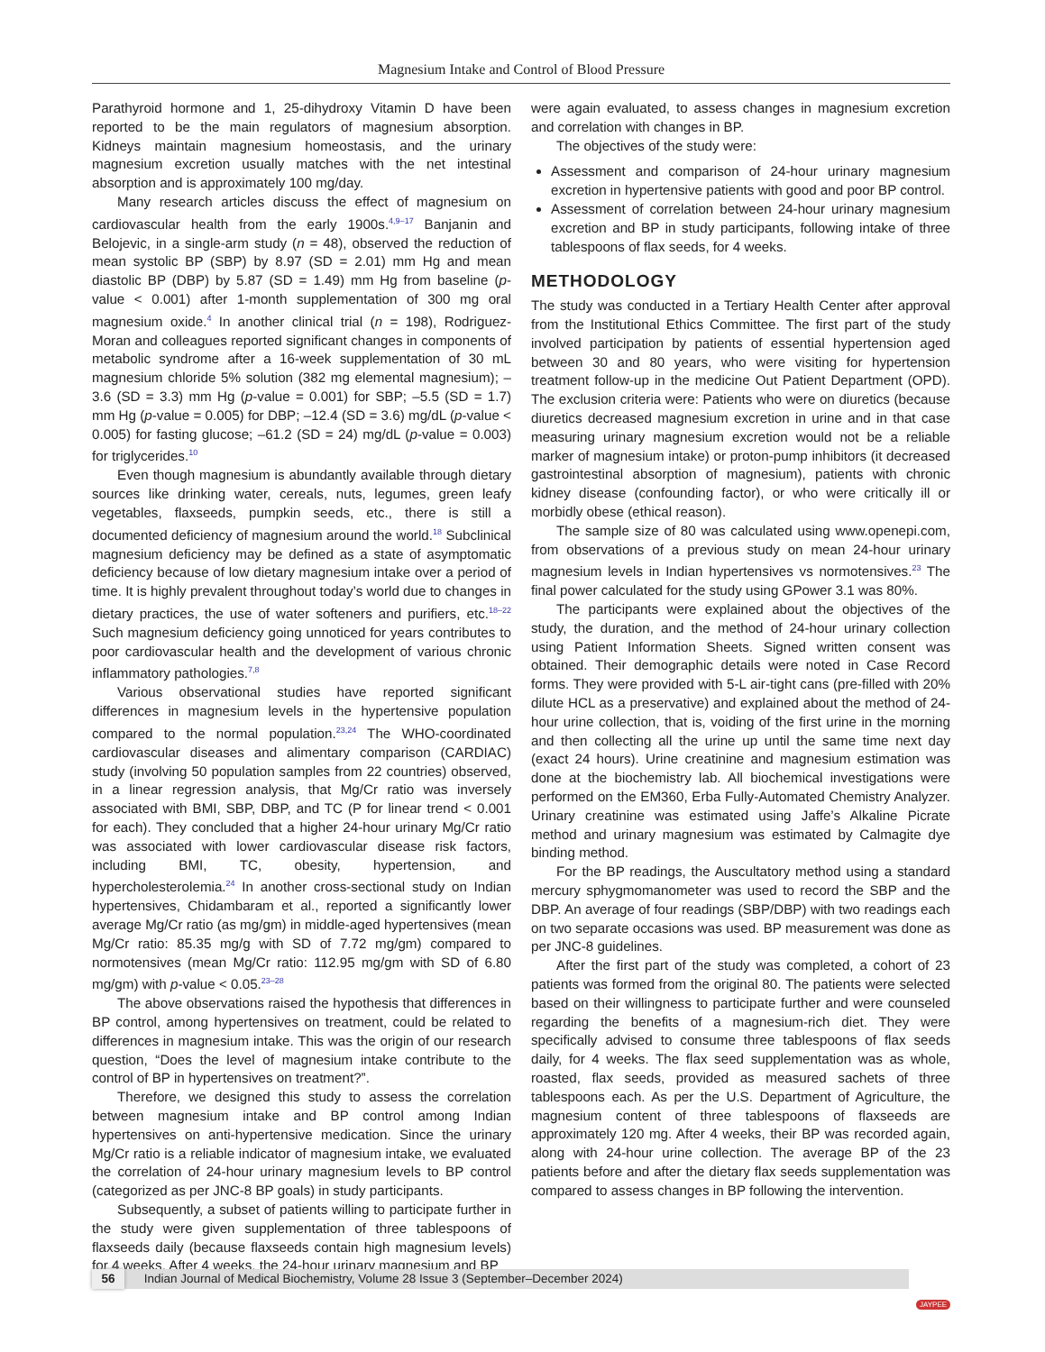Magnesium Intake and Control of Blood Pressure
Parathyroid hormone and 1, 25-dihydroxy Vitamin D have been reported to be the main regulators of magnesium absorption. Kidneys maintain magnesium homeostasis, and the urinary magnesium excretion usually matches with the net intestinal absorption and is approximately 100 mg/day.
Many research articles discuss the effect of magnesium on cardiovascular health from the early 1900s.<sup>4,9–17</sup> Banjanin and Belojevic, in a single-arm study (n = 48), observed the reduction of mean systolic BP (SBP) by 8.97 (SD = 2.01) mm Hg and mean diastolic BP (DBP) by 5.87 (SD = 1.49) mm Hg from baseline (p-value < 0.001) after 1-month supplementation of 300 mg oral magnesium oxide.<sup>4</sup> In another clinical trial (n = 198), Rodriguez-Moran and colleagues reported significant changes in components of metabolic syndrome after a 16-week supplementation of 30 mL magnesium chloride 5% solution (382 mg elemental magnesium); –3.6 (SD = 3.3) mm Hg (p-value = 0.001) for SBP; –5.5 (SD = 1.7) mm Hg (p-value = 0.005) for DBP; –12.4 (SD = 3.6) mg/dL (p-value < 0.005) for fasting glucose; –61.2 (SD = 24) mg/dL (p-value = 0.003) for triglycerides.<sup>10</sup>
Even though magnesium is abundantly available through dietary sources like drinking water, cereals, nuts, legumes, green leafy vegetables, flaxseeds, pumpkin seeds, etc., there is still a documented deficiency of magnesium around the world.<sup>18</sup> Subclinical magnesium deficiency may be defined as a state of asymptomatic deficiency because of low dietary magnesium intake over a period of time. It is highly prevalent throughout today’s world due to changes in dietary practices, the use of water softeners and purifiers, etc.<sup>18–22</sup> Such magnesium deficiency going unnoticed for years contributes to poor cardiovascular health and the development of various chronic inflammatory pathologies.<sup>7,8</sup>
Various observational studies have reported significant differences in magnesium levels in the hypertensive population compared to the normal population.<sup>23,24</sup> The WHO-coordinated cardiovascular diseases and alimentary comparison (CARDIAC) study (involving 50 population samples from 22 countries) observed, in a linear regression analysis, that Mg/Cr ratio was inversely associated with BMI, SBP, DBP, and TC (P for linear trend < 0.001 for each). They concluded that a higher 24-hour urinary Mg/Cr ratio was associated with lower cardiovascular disease risk factors, including BMI, TC, obesity, hypertension, and hypercholesterolemia.<sup>24</sup> In another cross-sectional study on Indian hypertensives, Chidambaram et al., reported a significantly lower average Mg/Cr ratio (as mg/gm) in middle-aged hypertensives (mean Mg/Cr ratio: 85.35 mg/g with SD of 7.72 mg/gm) compared to normotensives (mean Mg/Cr ratio: 112.95 mg/gm with SD of 6.80 mg/gm) with p-value < 0.05.<sup>23–28</sup>
The above observations raised the hypothesis that differences in BP control, among hypertensives on treatment, could be related to differences in magnesium intake. This was the origin of our research question, “Does the level of magnesium intake contribute to the control of BP in hypertensives on treatment?”.
Therefore, we designed this study to assess the correlation between magnesium intake and BP control among Indian hypertensives on anti-hypertensive medication. Since the urinary Mg/Cr ratio is a reliable indicator of magnesium intake, we evaluated the correlation of 24-hour urinary magnesium levels to BP control (categorized as per JNC-8 BP goals) in study participants.
Subsequently, a subset of patients willing to participate further in the study were given supplementation of three tablespoons of flaxseeds daily (because flaxseeds contain high magnesium levels) for 4 weeks. After 4 weeks, the 24-hour urinary magnesium and BP
were again evaluated, to assess changes in magnesium excretion and correlation with changes in BP.
The objectives of the study were:
Assessment and comparison of 24-hour urinary magnesium excretion in hypertensive patients with good and poor BP control.
Assessment of correlation between 24-hour urinary magnesium excretion and BP in study participants, following intake of three tablespoons of flax seeds, for 4 weeks.
METHODOLOGY
The study was conducted in a Tertiary Health Center after approval from the Institutional Ethics Committee. The first part of the study involved participation by patients of essential hypertension aged between 30 and 80 years, who were visiting for hypertension treatment follow-up in the medicine Out Patient Department (OPD). The exclusion criteria were: Patients who were on diuretics (because diuretics decreased magnesium excretion in urine and in that case measuring urinary magnesium excretion would not be a reliable marker of magnesium intake) or proton-pump inhibitors (it decreased gastrointestinal absorption of magnesium), patients with chronic kidney disease (confounding factor), or who were critically ill or morbidly obese (ethical reason).
The sample size of 80 was calculated using www.openepi.com, from observations of a previous study on mean 24-hour urinary magnesium levels in Indian hypertensives vs normotensives.<sup>23</sup> The final power calculated for the study using GPower 3.1 was 80%.
The participants were explained about the objectives of the study, the duration, and the method of 24-hour urinary collection using Patient Information Sheets. Signed written consent was obtained. Their demographic details were noted in Case Record forms. They were provided with 5-L air-tight cans (pre-filled with 20% dilute HCL as a preservative) and explained about the method of 24-hour urine collection, that is, voiding of the first urine in the morning and then collecting all the urine up until the same time next day (exact 24 hours). Urine creatinine and magnesium estimation was done at the biochemistry lab. All biochemical investigations were performed on the EM360, Erba Fully-Automated Chemistry Analyzer. Urinary creatinine was estimated using Jaffe’s Alkaline Picrate method and urinary magnesium was estimated by Calmagite dye binding method.
For the BP readings, the Auscultatory method using a standard mercury sphygmomanometer was used to record the SBP and the DBP. An average of four readings (SBP/DBP) with two readings each on two separate occasions was used. BP measurement was done as per JNC-8 guidelines.
After the first part of the study was completed, a cohort of 23 patients was formed from the original 80. The patients were selected based on their willingness to participate further and were counseled regarding the benefits of a magnesium-rich diet. They were specifically advised to consume three tablespoons of flax seeds daily, for 4 weeks. The flax seed supplementation was as whole, roasted, flax seeds, provided as measured sachets of three tablespoons each. As per the U.S. Department of Agriculture, the magnesium content of three tablespoons of flaxseeds are approximately 120 mg. After 4 weeks, their BP was recorded again, along with 24-hour urine collection. The average BP of the 23 patients before and after the dietary flax seeds supplementation was compared to assess changes in BP following the intervention.
56 Indian Journal of Medical Biochemistry, Volume 28 Issue 3 (September–December 2024) JAYPEE